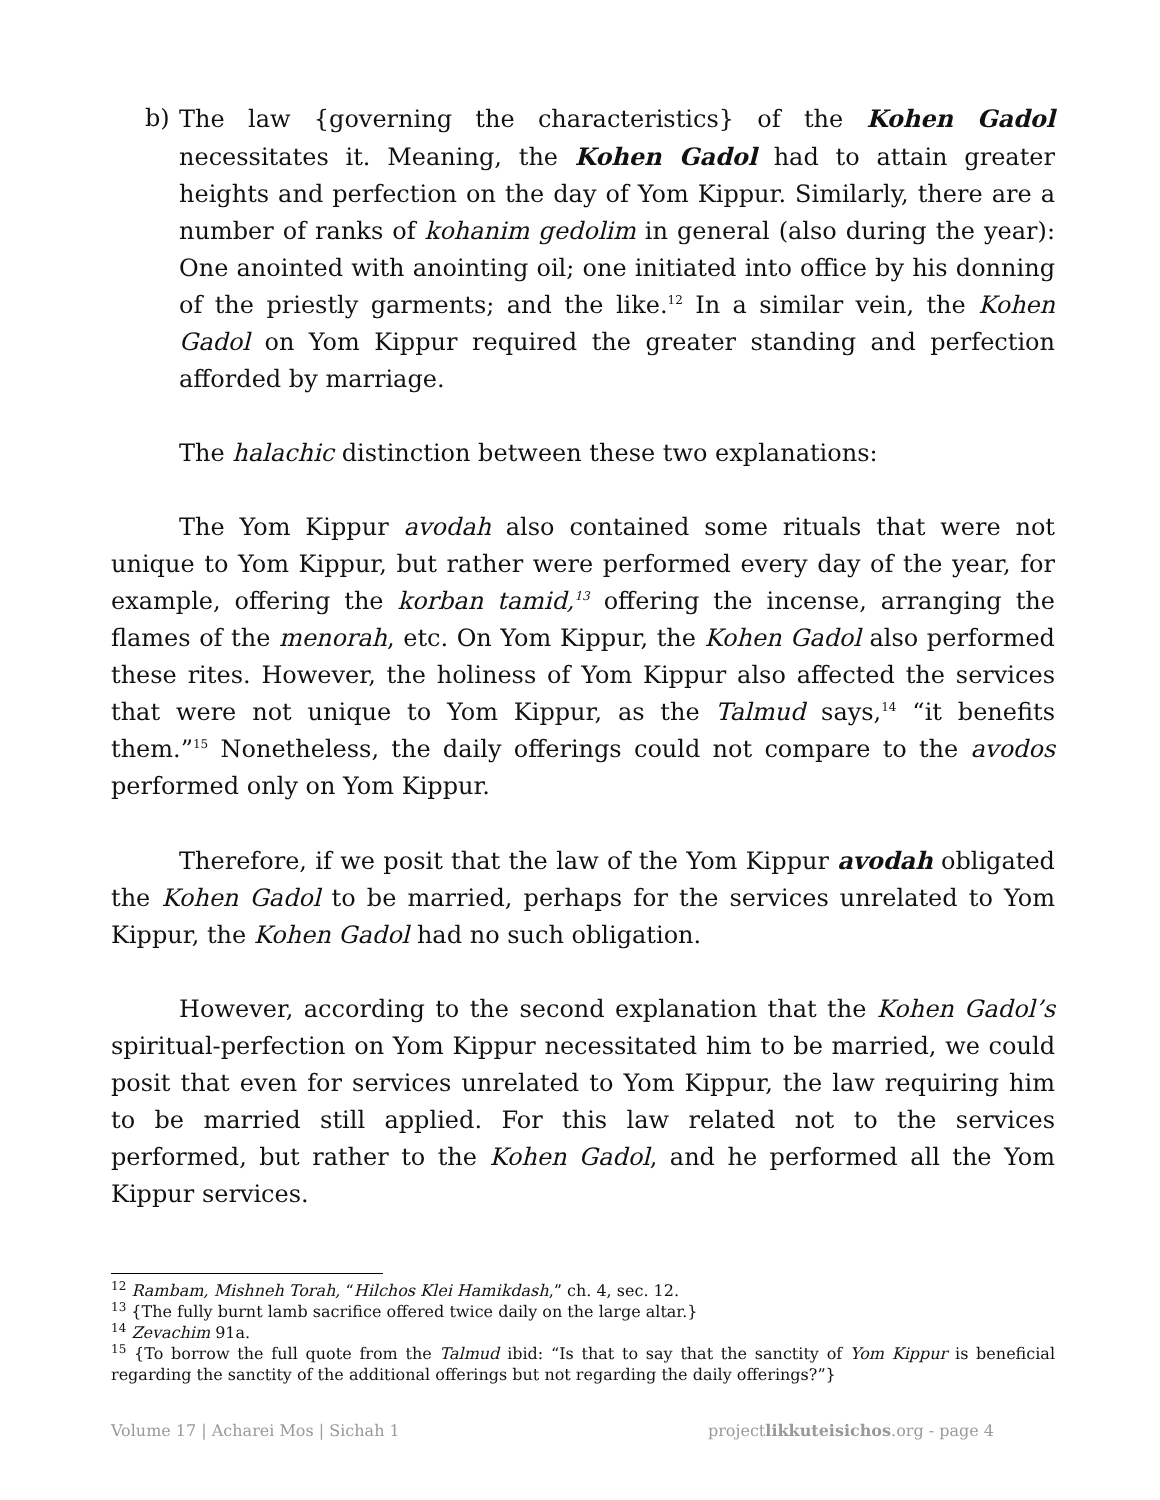b) The law {governing the characteristics} of the Kohen Gadol necessitates it. Meaning, the Kohen Gadol had to attain greater heights and perfection on the day of Yom Kippur. Similarly, there are a number of ranks of kohanim gedolim in general (also during the year): One anointed with anointing oil; one initiated into office by his donning of the priestly garments; and the like.<sup>12</sup> In a similar vein, the Kohen Gadol on Yom Kippur required the greater standing and perfection afforded by marriage.
The halachic distinction between these two explanations:
The Yom Kippur avodah also contained some rituals that were not unique to Yom Kippur, but rather were performed every day of the year, for example, offering the korban tamid,<sup>13</sup> offering the incense, arranging the flames of the menorah, etc. On Yom Kippur, the Kohen Gadol also performed these rites. However, the holiness of Yom Kippur also affected the services that were not unique to Yom Kippur, as the Talmud says,<sup>14</sup> “it benefits them.”<sup>15</sup> Nonetheless, the daily offerings could not compare to the avodos performed only on Yom Kippur.
Therefore, if we posit that the law of the Yom Kippur avodah obligated the Kohen Gadol to be married, perhaps for the services unrelated to Yom Kippur, the Kohen Gadol had no such obligation.
However, according to the second explanation that the Kohen Gadol’s spiritual-perfection on Yom Kippur necessitated him to be married, we could posit that even for services unrelated to Yom Kippur, the law requiring him to be married still applied. For this law related not to the services performed, but rather to the Kohen Gadol, and he performed all the Yom Kippur services.
<sup>12</sup> Rambam, Mishneh Torah, “Hilchos Klei Hamikdash,” ch. 4, sec. 12.
<sup>13</sup> {The fully burnt lamb sacrifice offered twice daily on the large altar.}
<sup>14</sup> Zevachim 91a.
<sup>15</sup> {To borrow the full quote from the Talmud ibid: “Is that to say that the sanctity of Yom Kippur is beneficial regarding the sanctity of the additional offerings but not regarding the daily offerings?”}
Volume 17 | Acharei Mos | Sichah 1 projectlikkuteisichos.org - page 4